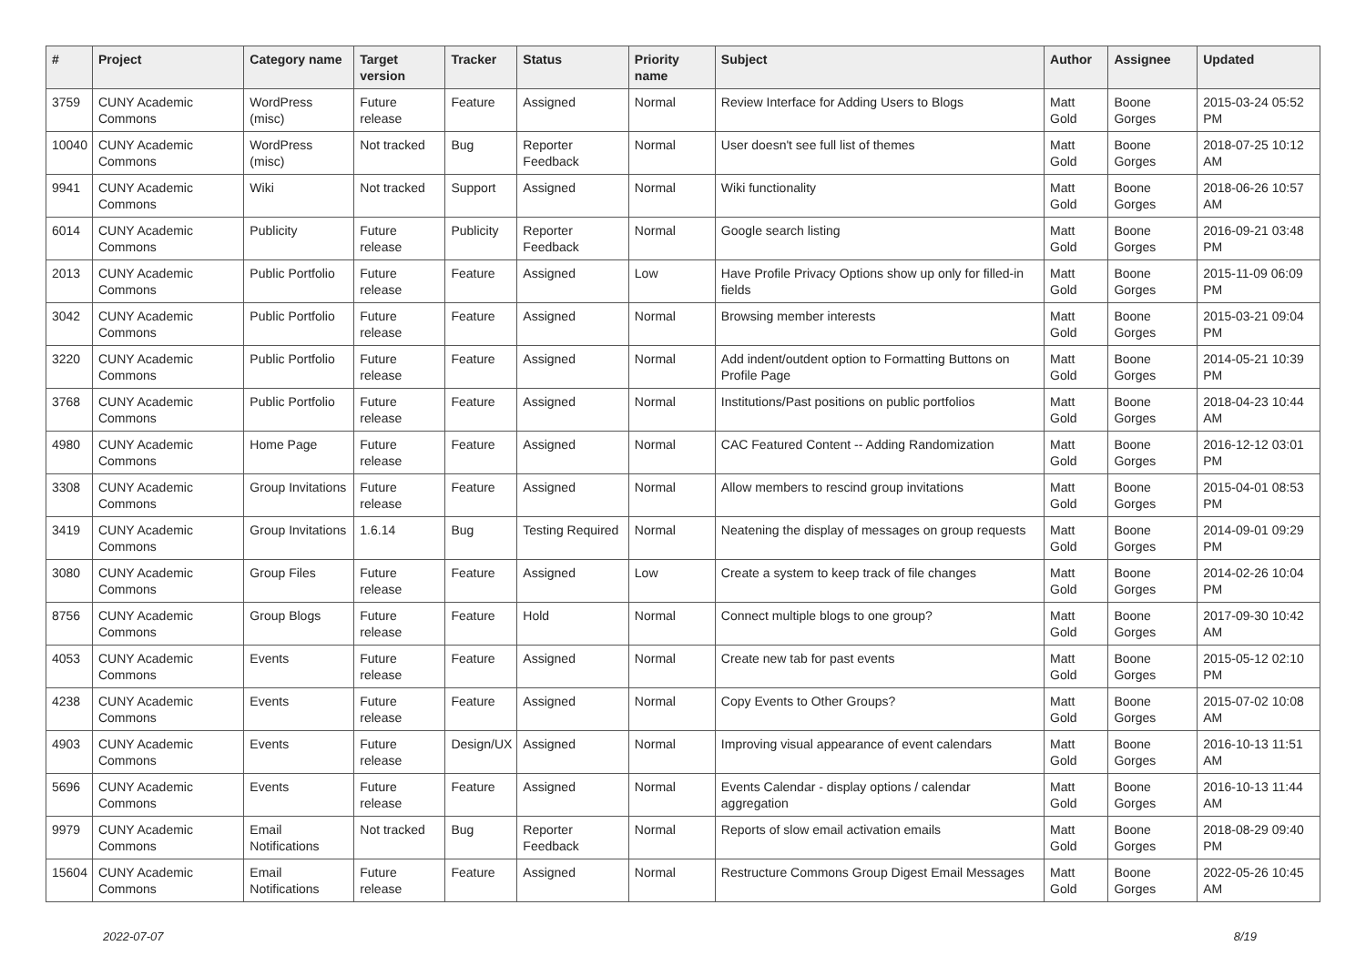| # | Project | Category name | Target version | Tracker | Status | Priority name | Subject | Author | Assignee | Updated |
| --- | --- | --- | --- | --- | --- | --- | --- | --- | --- | --- |
| 3759 | CUNY Academic Commons | WordPress (misc) | Future release | Feature | Assigned | Normal | Review Interface for Adding Users to Blogs | Matt Gold | Boone Gorges | 2015-03-24 05:52 PM |
| 10040 | CUNY Academic Commons | WordPress (misc) | Not tracked | Bug | Reporter Feedback | Normal | User doesn't see full list of themes | Matt Gold | Boone Gorges | 2018-07-25 10:12 AM |
| 9941 | CUNY Academic Commons | Wiki | Not tracked | Support | Assigned | Normal | Wiki functionality | Matt Gold | Boone Gorges | 2018-06-26 10:57 AM |
| 6014 | CUNY Academic Commons | Publicity | Future release | Publicity | Reporter Feedback | Normal | Google search listing | Matt Gold | Boone Gorges | 2016-09-21 03:48 PM |
| 2013 | CUNY Academic Commons | Public Portfolio | Future release | Feature | Assigned | Low | Have Profile Privacy Options show up only for filled-in fields | Matt Gold | Boone Gorges | 2015-11-09 06:09 PM |
| 3042 | CUNY Academic Commons | Public Portfolio | Future release | Feature | Assigned | Normal | Browsing member interests | Matt Gold | Boone Gorges | 2015-03-21 09:04 PM |
| 3220 | CUNY Academic Commons | Public Portfolio | Future release | Feature | Assigned | Normal | Add indent/outdent option to Formatting Buttons on Profile Page | Matt Gold | Boone Gorges | 2014-05-21 10:39 PM |
| 3768 | CUNY Academic Commons | Public Portfolio | Future release | Feature | Assigned | Normal | Institutions/Past positions on public portfolios | Matt Gold | Boone Gorges | 2018-04-23 10:44 AM |
| 4980 | CUNY Academic Commons | Home Page | Future release | Feature | Assigned | Normal | CAC Featured Content -- Adding Randomization | Matt Gold | Boone Gorges | 2016-12-12 03:01 PM |
| 3308 | CUNY Academic Commons | Group Invitations | Future release | Feature | Assigned | Normal | Allow members to rescind group invitations | Matt Gold | Boone Gorges | 2015-04-01 08:53 PM |
| 3419 | CUNY Academic Commons | Group Invitations | 1.6.14 | Bug | Testing Required | Normal | Neatening the display of messages on group requests | Matt Gold | Boone Gorges | 2014-09-01 09:29 PM |
| 3080 | CUNY Academic Commons | Group Files | Future release | Feature | Assigned | Low | Create a system to keep track of file changes | Matt Gold | Boone Gorges | 2014-02-26 10:04 PM |
| 8756 | CUNY Academic Commons | Group Blogs | Future release | Feature | Hold | Normal | Connect multiple blogs to one group? | Matt Gold | Boone Gorges | 2017-09-30 10:42 AM |
| 4053 | CUNY Academic Commons | Events | Future release | Feature | Assigned | Normal | Create new tab for past events | Matt Gold | Boone Gorges | 2015-05-12 02:10 PM |
| 4238 | CUNY Academic Commons | Events | Future release | Feature | Assigned | Normal | Copy Events to Other Groups? | Matt Gold | Boone Gorges | 2015-07-02 10:08 AM |
| 4903 | CUNY Academic Commons | Events | Future release | Design/UX | Assigned | Normal | Improving visual appearance of event calendars | Matt Gold | Boone Gorges | 2016-10-13 11:51 AM |
| 5696 | CUNY Academic Commons | Events | Future release | Feature | Assigned | Normal | Events Calendar - display options / calendar aggregation | Matt Gold | Boone Gorges | 2016-10-13 11:44 AM |
| 9979 | CUNY Academic Commons | Email Notifications | Not tracked | Bug | Reporter Feedback | Normal | Reports of slow email activation emails | Matt Gold | Boone Gorges | 2018-08-29 09:40 PM |
| 15604 | CUNY Academic Commons | Email Notifications | Future release | Feature | Assigned | Normal | Restructure Commons Group Digest Email Messages | Matt Gold | Boone Gorges | 2022-05-26 10:45 AM |
2022-07-07 8/19